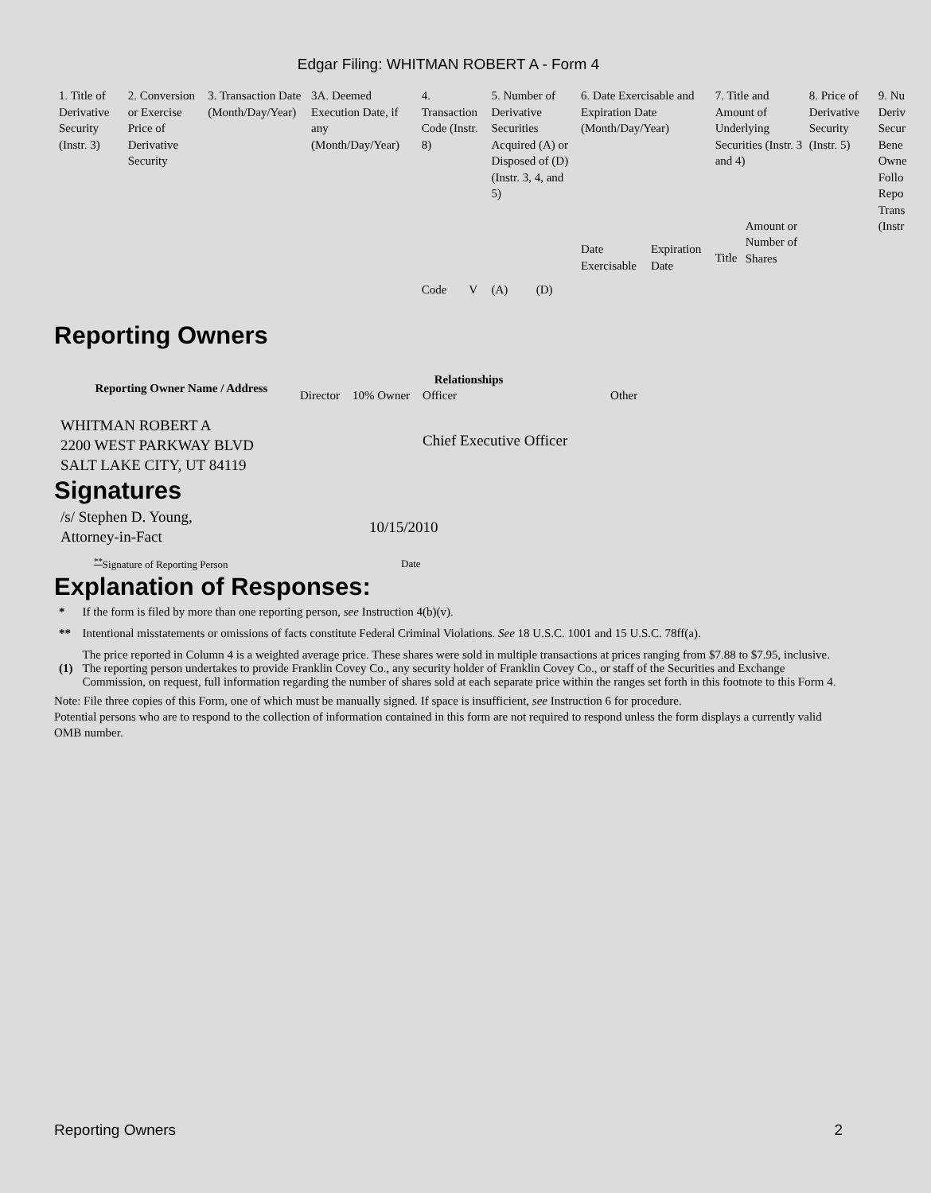Edgar Filing: WHITMAN ROBERT A - Form 4
| 1. Title of Derivative Security (Instr. 3) | 2. Conversion or Exercise Price of Derivative Security | 3. Transaction Date (Month/Day/Year) | 3A. Deemed Execution Date, if any (Month/Day/Year) | 4. Transaction Code (Instr. 8) | | 5. Number of Derivative Securities Acquired (A) or Disposed of (D) (Instr. 3, 4, and 5) | | 6. Date Exercisable and Expiration Date (Month/Day/Year) | | 7. Title and Amount of Underlying Securities (Instr. 3 and 4) | | 8. Price of Derivative Security (Instr. 5) | 9. Nu Deriv Secur Bene Owne Follo Repo Trans (Instr |
| | | | | Code | V | (A) | (D) | Date Exercisable | Expiration Date | Title | Amount or Number of Shares | | |
Reporting Owners
| Reporting Owner Name / Address | Relationships | | | |
| --- | --- | --- | --- | --- |
| | Director | 10% Owner | Officer | Other |
| WHITMAN ROBERT A 2200 WEST PARKWAY BLVD SALT LAKE CITY, UT 84119 | | | Chief Executive Officer | |
Signatures
| /s/ Stephen D. Young, Attorney-in-Fact | 10/15/2010 |
| <sup>**</sup> Signature of Reporting Person | Date |
Explanation of Responses:
| * | If the form is filed by more than one reporting person, see Instruction 4(b)(v). |
| ** | Intentional misstatements or omissions of facts constitute Federal Criminal Violations. See 18 U.S.C. 1001 and 15 U.S.C. 78ff(a). |
| (1) | The price reported in Column 4 is a weighted average price. These shares were sold in multiple transactions at prices ranging from $7.88 to $7.95, inclusive. The reporting person undertakes to provide Franklin Covey Co., any security holder of Franklin Covey Co., or staff of the Securities and Exchange Commission, on request, full information regarding the number of shares sold at each separate price within the ranges set forth in this footnote to this Form 4. |
Note: File three copies of this Form, one of which must be manually signed. If space is insufficient, see Instruction 6 for procedure.
Potential persons who are to respond to the collection of information contained in this form are not required to respond unless the form displays a currently valid OMB number.
Reporting Owners 2